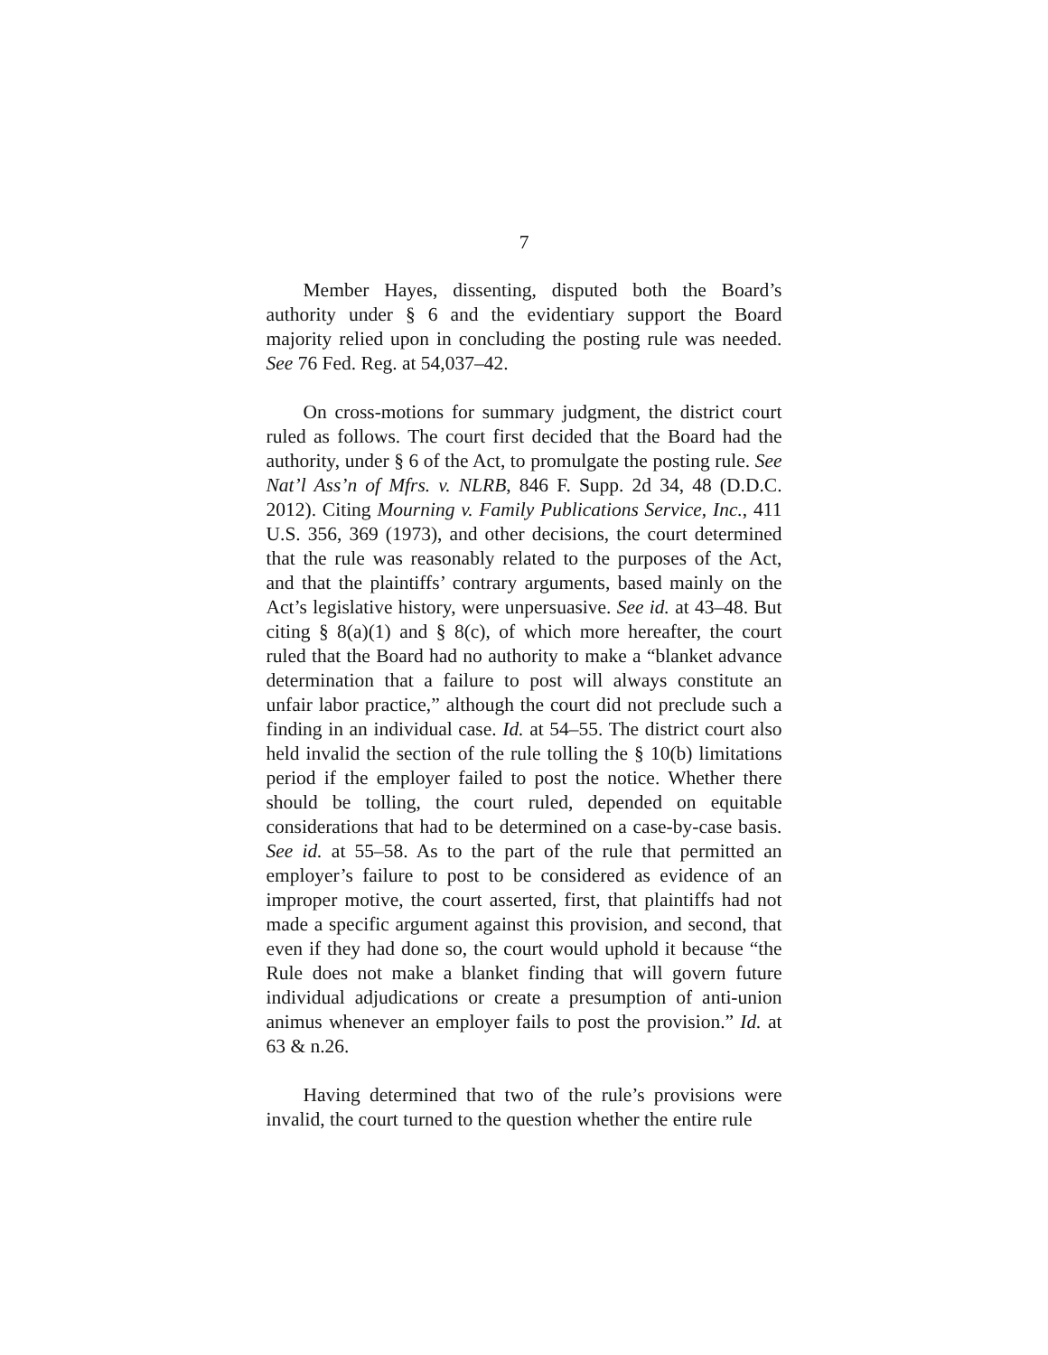7
Member Hayes, dissenting, disputed both the Board’s authority under § 6 and the evidentiary support the Board majority relied upon in concluding the posting rule was needed. See 76 Fed. Reg. at 54,037–42.
On cross-motions for summary judgment, the district court ruled as follows. The court first decided that the Board had the authority, under § 6 of the Act, to promulgate the posting rule. See Nat’l Ass’n of Mfrs. v. NLRB, 846 F. Supp. 2d 34, 48 (D.D.C. 2012). Citing Mourning v. Family Publications Service, Inc., 411 U.S. 356, 369 (1973), and other decisions, the court determined that the rule was reasonably related to the purposes of the Act, and that the plaintiffs’ contrary arguments, based mainly on the Act’s legislative history, were unpersuasive. See id. at 43–48. But citing § 8(a)(1) and § 8(c), of which more hereafter, the court ruled that the Board had no authority to make a “blanket advance determination that a failure to post will always constitute an unfair labor practice,” although the court did not preclude such a finding in an individual case. Id. at 54–55. The district court also held invalid the section of the rule tolling the § 10(b) limitations period if the employer failed to post the notice. Whether there should be tolling, the court ruled, depended on equitable considerations that had to be determined on a case-by-case basis. See id. at 55–58. As to the part of the rule that permitted an employer’s failure to post to be considered as evidence of an improper motive, the court asserted, first, that plaintiffs had not made a specific argument against this provision, and second, that even if they had done so, the court would uphold it because “the Rule does not make a blanket finding that will govern future individual adjudications or create a presumption of anti-union animus whenever an employer fails to post the provision.” Id. at 63 & n.26.
Having determined that two of the rule’s provisions were invalid, the court turned to the question whether the entire rule